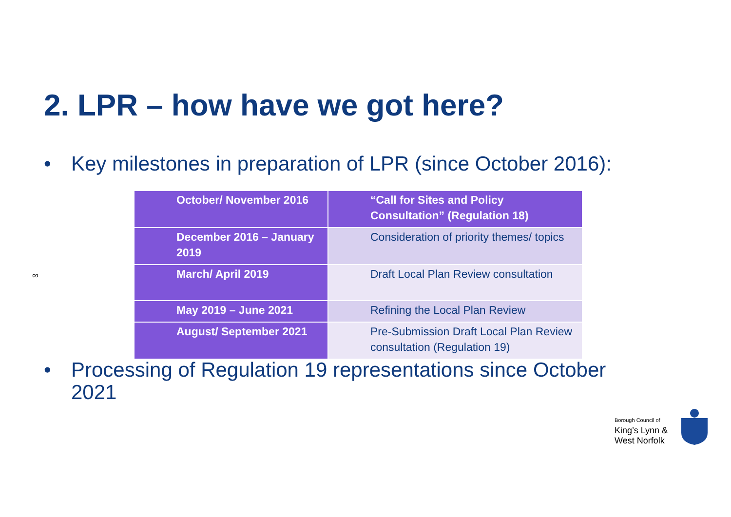2. LPR – how have we got here?
• Key milestones in preparation of LPR (since October 2016):
| October/ November 2016 | “Call for Sites and Policy Consultation” (Regulation 18) |
| December 2016 – January 2019 | Consideration of priority themes/ topics |
| March/ April 2019 | Draft Local Plan Review consultation |
| May 2019 – June 2021 | Refining the Local Plan Review |
| August/ September 2021 | Pre-Submission Draft Local Plan Review consultation (Regulation 19) |
∞
• Processing of Regulation 19 representations since October
2021
Borough Council of
King’s Lynn &
West Norfolk